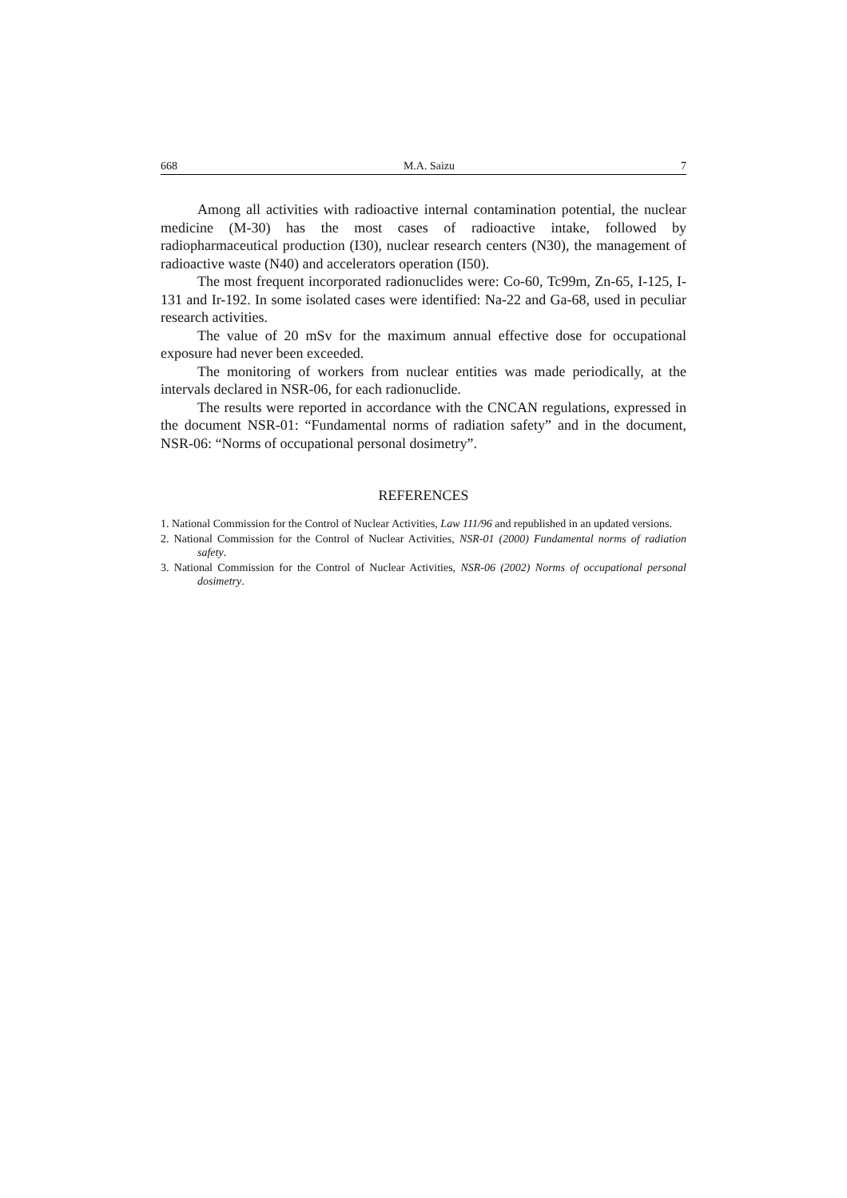668 M.A. Saizu 7
Among all activities with radioactive internal contamination potential, the nuclear medicine (M-30) has the most cases of radioactive intake, followed by radiopharmaceutical production (I30), nuclear research centers (N30), the management of radioactive waste (N40) and accelerators operation (I50).
The most frequent incorporated radionuclides were: Co-60, Tc99m, Zn-65, I-125, I-131 and Ir-192. In some isolated cases were identified: Na-22 and Ga-68, used in peculiar research activities.
The value of 20 mSv for the maximum annual effective dose for occupational exposure had never been exceeded.
The monitoring of workers from nuclear entities was made periodically, at the intervals declared in NSR-06, for each radionuclide.
The results were reported in accordance with the CNCAN regulations, expressed in the document NSR-01: “Fundamental norms of radiation safety” and in the document, NSR-06: “Norms of occupational personal dosimetry”.
REFERENCES
1. National Commission for the Control of Nuclear Activities, Law 111/96 and republished in an updated versions.
2. National Commission for the Control of Nuclear Activities, NSR-01 (2000) Fundamental norms of radiation safety.
3. National Commission for the Control of Nuclear Activities, NSR-06 (2002) Norms of occupational personal dosimetry.